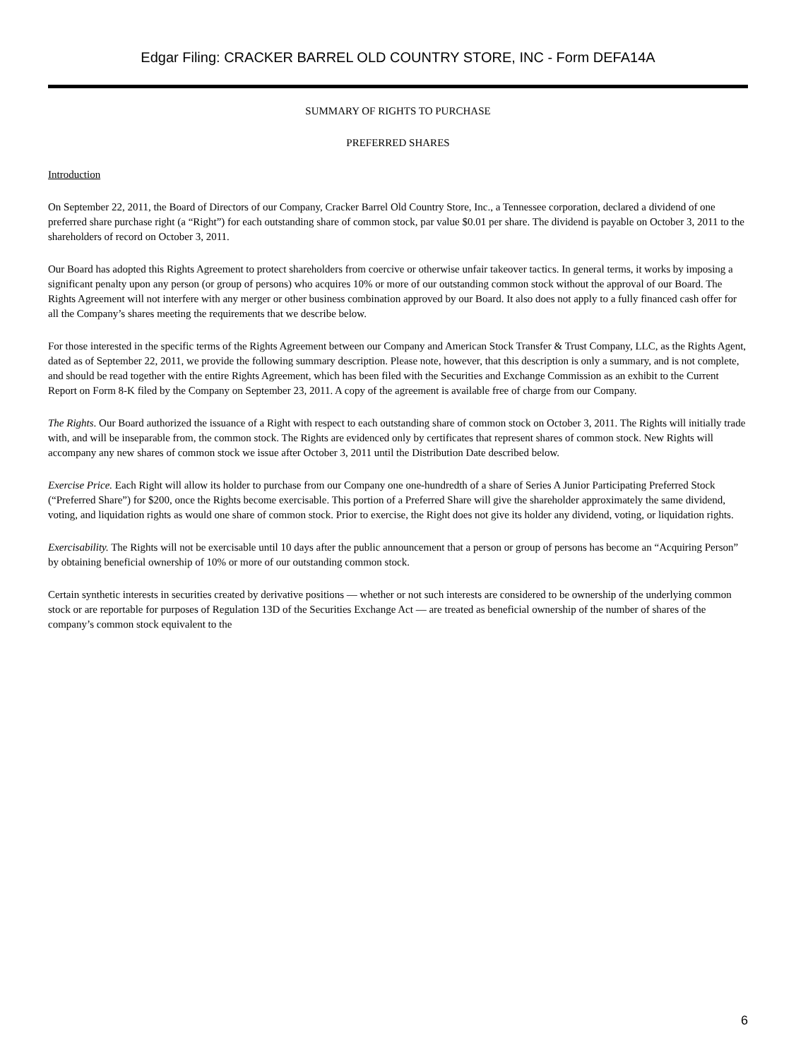Edgar Filing: CRACKER BARREL OLD COUNTRY STORE, INC - Form DEFA14A
SUMMARY OF RIGHTS TO PURCHASE
PREFERRED SHARES
Introduction
On September 22, 2011, the Board of Directors of our Company, Cracker Barrel Old Country Store, Inc., a Tennessee corporation, declared a dividend of one preferred share purchase right (a “Right”) for each outstanding share of common stock, par value $0.01 per share. The dividend is payable on October 3, 2011 to the shareholders of record on October 3, 2011.
Our Board has adopted this Rights Agreement to protect shareholders from coercive or otherwise unfair takeover tactics. In general terms, it works by imposing a significant penalty upon any person (or group of persons) who acquires 10% or more of our outstanding common stock without the approval of our Board. The Rights Agreement will not interfere with any merger or other business combination approved by our Board. It also does not apply to a fully financed cash offer for all the Company’s shares meeting the requirements that we describe below.
For those interested in the specific terms of the Rights Agreement between our Company and American Stock Transfer & Trust Company, LLC, as the Rights Agent, dated as of September 22, 2011, we provide the following summary description. Please note, however, that this description is only a summary, and is not complete, and should be read together with the entire Rights Agreement, which has been filed with the Securities and Exchange Commission as an exhibit to the Current Report on Form 8-K filed by the Company on September 23, 2011. A copy of the agreement is available free of charge from our Company.
The Rights. Our Board authorized the issuance of a Right with respect to each outstanding share of common stock on October 3, 2011. The Rights will initially trade with, and will be inseparable from, the common stock. The Rights are evidenced only by certificates that represent shares of common stock. New Rights will accompany any new shares of common stock we issue after October 3, 2011 until the Distribution Date described below.
Exercise Price. Each Right will allow its holder to purchase from our Company one one-hundredth of a share of Series A Junior Participating Preferred Stock (“Preferred Share”) for $200, once the Rights become exercisable. This portion of a Preferred Share will give the shareholder approximately the same dividend, voting, and liquidation rights as would one share of common stock. Prior to exercise, the Right does not give its holder any dividend, voting, or liquidation rights.
Exercisability. The Rights will not be exercisable until 10 days after the public announcement that a person or group of persons has become an “Acquiring Person” by obtaining beneficial ownership of 10% or more of our outstanding common stock.
Certain synthetic interests in securities created by derivative positions — whether or not such interests are considered to be ownership of the underlying common stock or are reportable for purposes of Regulation 13D of the Securities Exchange Act — are treated as beneficial ownership of the number of shares of the company’s common stock equivalent to the
6